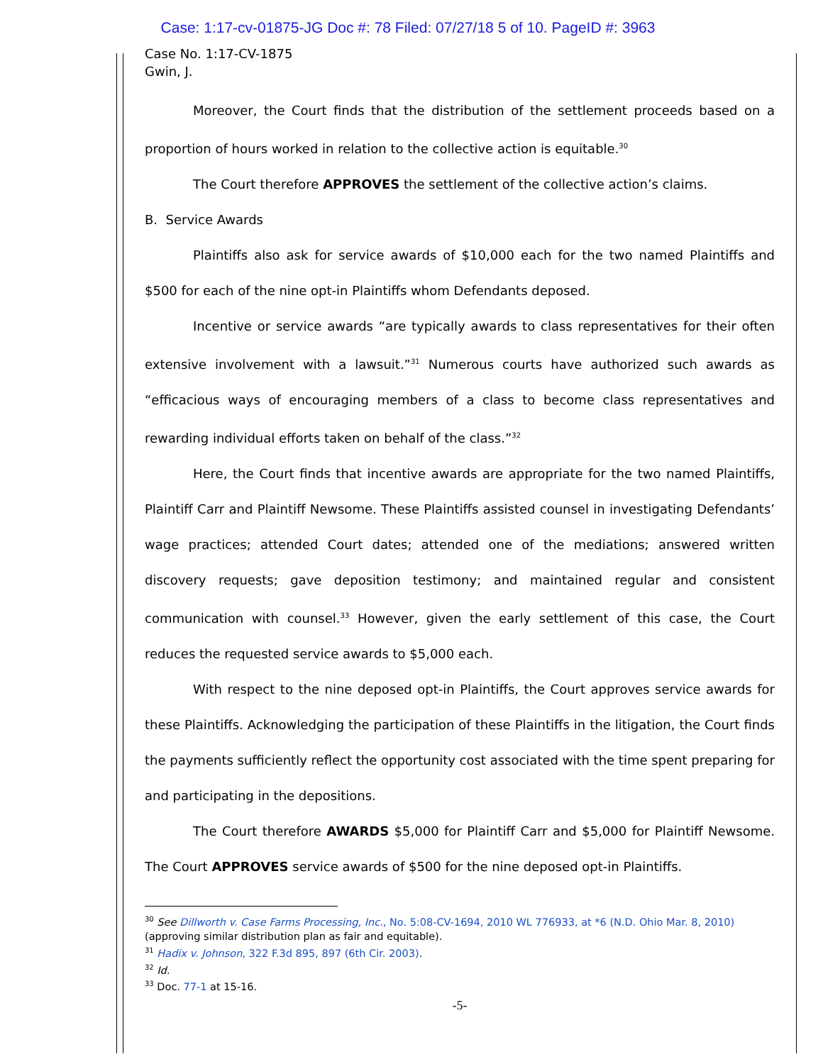Case: 1:17-cv-01875-JG Doc #: 78 Filed: 07/27/18 5 of 10. PageID #: 3963
Case No. 1:17-CV-1875
Gwin, J.
Moreover, the Court finds that the distribution of the settlement proceeds based on a proportion of hours worked in relation to the collective action is equitable.<sup>30</sup>
The Court therefore APPROVES the settlement of the collective action’s claims.
B. Service Awards
Plaintiffs also ask for service awards of $10,000 each for the two named Plaintiffs and $500 for each of the nine opt-in Plaintiffs whom Defendants deposed.
Incentive or service awards “are typically awards to class representatives for their often extensive involvement with a lawsuit.”<sup>31</sup> Numerous courts have authorized such awards as “efficacious ways of encouraging members of a class to become class representatives and rewarding individual efforts taken on behalf of the class.”<sup>32</sup>
Here, the Court finds that incentive awards are appropriate for the two named Plaintiffs, Plaintiff Carr and Plaintiff Newsome. These Plaintiffs assisted counsel in investigating Defendants’ wage practices; attended Court dates; attended one of the mediations; answered written discovery requests; gave deposition testimony; and maintained regular and consistent communication with counsel.<sup>33</sup> However, given the early settlement of this case, the Court reduces the requested service awards to $5,000 each.
With respect to the nine deposed opt-in Plaintiffs, the Court approves service awards for these Plaintiffs. Acknowledging the participation of these Plaintiffs in the litigation, the Court finds the payments sufficiently reflect the opportunity cost associated with the time spent preparing for and participating in the depositions.
The Court therefore AWARDS $5,000 for Plaintiff Carr and $5,000 for Plaintiff Newsome. The Court APPROVES service awards of $500 for the nine deposed opt-in Plaintiffs.
<sup>30</sup> See Dillworth v. Case Farms Processing, Inc., No. 5:08-CV-1694, 2010 WL 776933, at *6 (N.D. Ohio Mar. 8, 2010) (approving similar distribution plan as fair and equitable).
<sup>31</sup> Hadix v. Johnson, 322 F.3d 895, 897 (6th Cir. 2003).
<sup>32</sup> Id.
<sup>33</sup> Doc. 77-1 at 15-16.
-5-